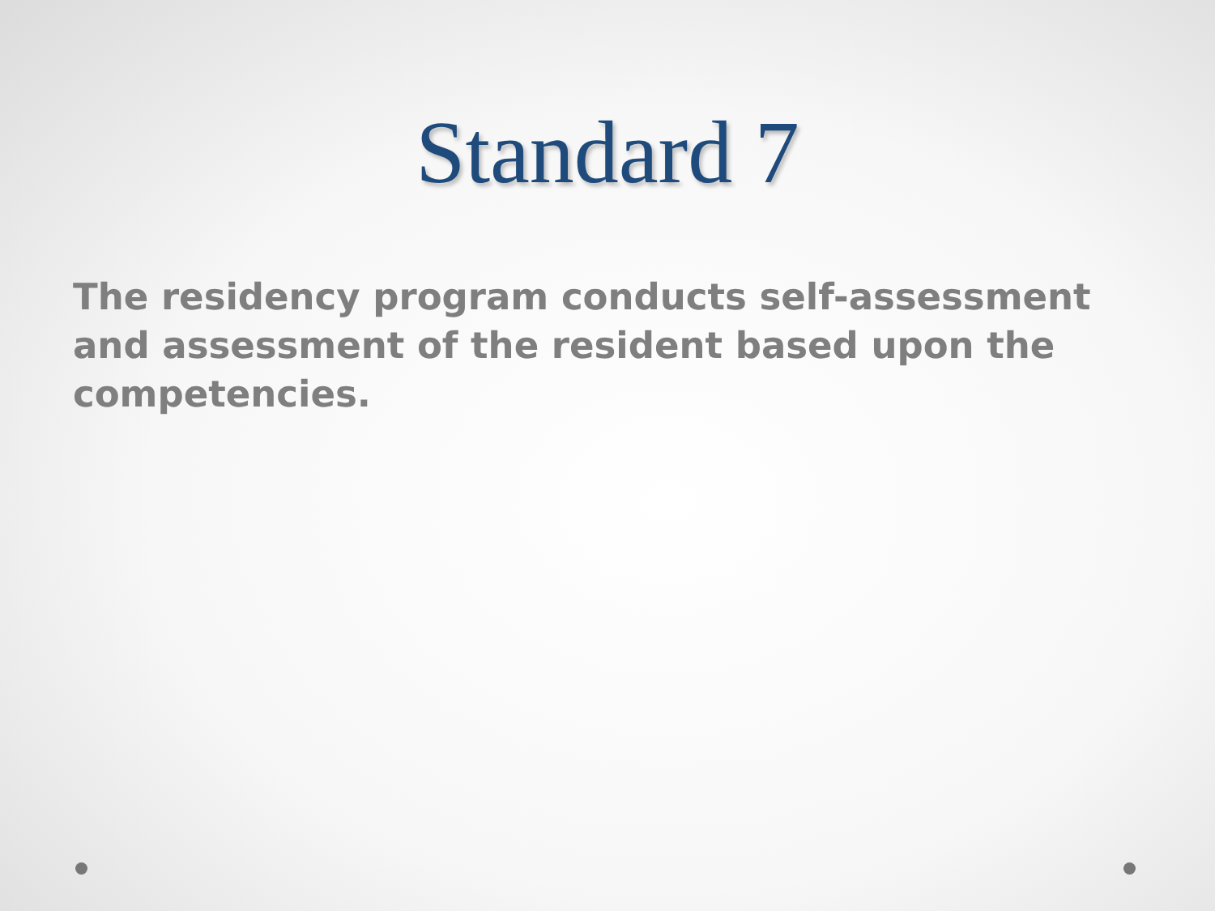Standard 7
The residency program conducts self-assessment and assessment of the resident based upon the competencies.